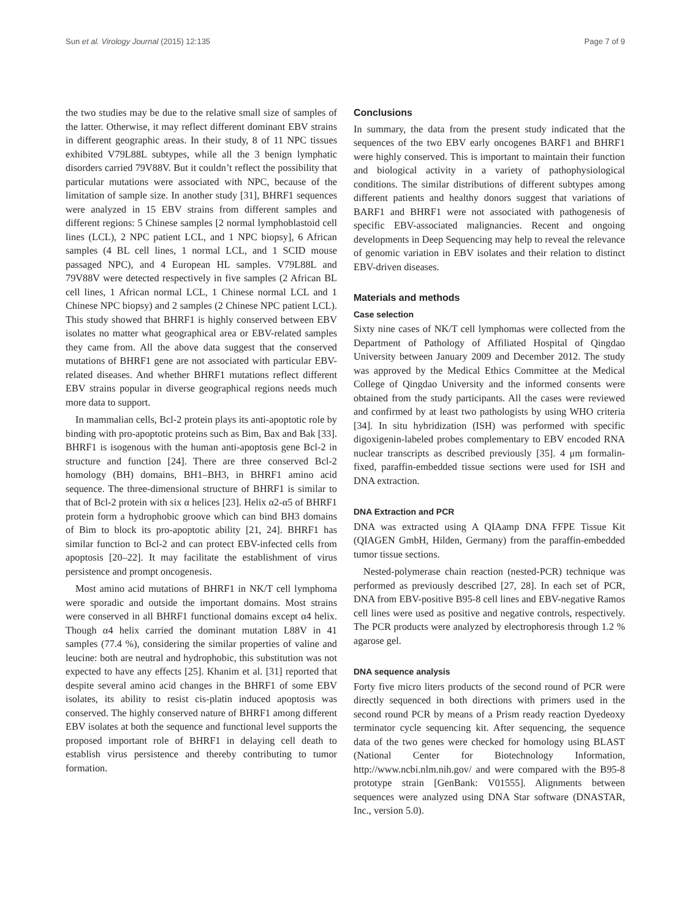Sun et al. Virology Journal (2015) 12:135 Page 7 of 9
the two studies may be due to the relative small size of samples of the latter. Otherwise, it may reflect different dominant EBV strains in different geographic areas. In their study, 8 of 11 NPC tissues exhibited V79L88L subtypes, while all the 3 benign lymphatic disorders carried 79V88V. But it couldn’t reflect the possibility that particular mutations were associated with NPC, because of the limitation of sample size. In another study [31], BHRF1 sequences were analyzed in 15 EBV strains from different samples and different regions: 5 Chinese samples [2 normal lymphoblastoid cell lines (LCL), 2 NPC patient LCL, and 1 NPC biopsy], 6 African samples (4 BL cell lines, 1 normal LCL, and 1 SCID mouse passaged NPC), and 4 European HL samples. V79L88L and 79V88V were detected respectively in five samples (2 African BL cell lines, 1 African normal LCL, 1 Chinese normal LCL and 1 Chinese NPC biopsy) and 2 samples (2 Chinese NPC patient LCL). This study showed that BHRF1 is highly conserved between EBV isolates no matter what geographical area or EBV-related samples they came from. All the above data suggest that the conserved mutations of BHRF1 gene are not associated with particular EBV-related diseases. And whether BHRF1 mutations reflect different EBV strains popular in diverse geographical regions needs much more data to support.
In mammalian cells, Bcl-2 protein plays its anti-apoptotic role by binding with pro-apoptotic proteins such as Bim, Bax and Bak [33]. BHRF1 is isogenous with the human anti-apoptosis gene Bcl-2 in structure and function [24]. There are three conserved Bcl-2 homology (BH) domains, BH1–BH3, in BHRF1 amino acid sequence. The three-dimensional structure of BHRF1 is similar to that of Bcl-2 protein with six α helices [23]. Helix α2-α5 of BHRF1 protein form a hydrophobic groove which can bind BH3 domains of Bim to block its pro-apoptotic ability [21, 24]. BHRF1 has similar function to Bcl-2 and can protect EBV-infected cells from apoptosis [20–22]. It may facilitate the establishment of virus persistence and prompt oncogenesis.
Most amino acid mutations of BHRF1 in NK/T cell lymphoma were sporadic and outside the important domains. Most strains were conserved in all BHRF1 functional domains except α4 helix. Though α4 helix carried the dominant mutation L88V in 41 samples (77.4 %), considering the similar properties of valine and leucine: both are neutral and hydrophobic, this substitution was not expected to have any effects [25]. Khanim et al. [31] reported that despite several amino acid changes in the BHRF1 of some EBV isolates, its ability to resist cis-platin induced apoptosis was conserved. The highly conserved nature of BHRF1 among different EBV isolates at both the sequence and functional level supports the proposed important role of BHRF1 in delaying cell death to establish virus persistence and thereby contributing to tumor formation.
Conclusions
In summary, the data from the present study indicated that the sequences of the two EBV early oncogenes BARF1 and BHRF1 were highly conserved. This is important to maintain their function and biological activity in a variety of pathophysiological conditions. The similar distributions of different subtypes among different patients and healthy donors suggest that variations of BARF1 and BHRF1 were not associated with pathogenesis of specific EBV-associated malignancies. Recent and ongoing developments in Deep Sequencing may help to reveal the relevance of genomic variation in EBV isolates and their relation to distinct EBV-driven diseases.
Materials and methods
Case selection
Sixty nine cases of NK/T cell lymphomas were collected from the Department of Pathology of Affiliated Hospital of Qingdao University between January 2009 and December 2012. The study was approved by the Medical Ethics Committee at the Medical College of Qingdao University and the informed consents were obtained from the study participants. All the cases were reviewed and confirmed by at least two pathologists by using WHO criteria [34]. In situ hybridization (ISH) was performed with specific digoxigenin-labeled probes complementary to EBV encoded RNA nuclear transcripts as described previously [35]. 4 μm formalin-fixed, paraffin-embedded tissue sections were used for ISH and DNA extraction.
DNA Extraction and PCR
DNA was extracted using A QIAamp DNA FFPE Tissue Kit (QIAGEN GmbH, Hilden, Germany) from the paraffin-embedded tumor tissue sections.
Nested-polymerase chain reaction (nested-PCR) technique was performed as previously described [27, 28]. In each set of PCR, DNA from EBV-positive B95-8 cell lines and EBV-negative Ramos cell lines were used as positive and negative controls, respectively. The PCR products were analyzed by electrophoresis through 1.2 % agarose gel.
DNA sequence analysis
Forty five micro liters products of the second round of PCR were directly sequenced in both directions with primers used in the second round PCR by means of a Prism ready reaction Dyedeoxy terminator cycle sequencing kit. After sequencing, the sequence data of the two genes were checked for homology using BLAST (National Center for Biotechnology Information, http://www.ncbi.nlm.nih.gov/ and were compared with the B95-8 prototype strain [GenBank: V01555]. Alignments between sequences were analyzed using DNA Star software (DNASTAR, Inc., version 5.0).